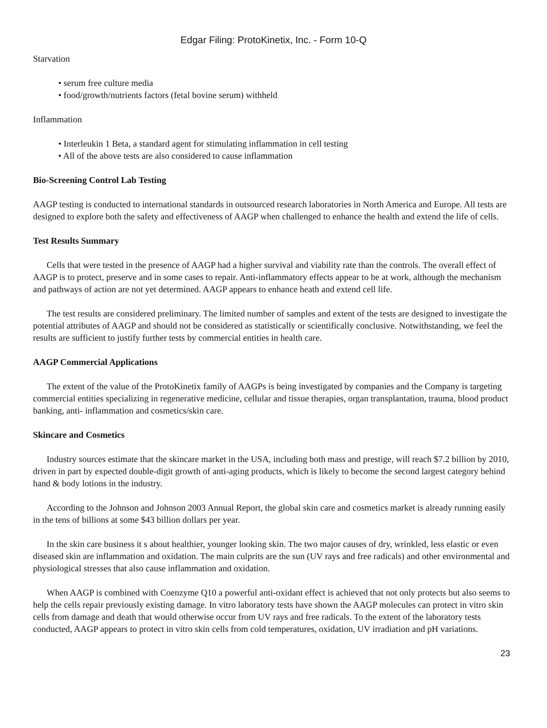Edgar Filing: ProtoKinetix, Inc. - Form 10-Q
Starvation
• serum free culture media
• food/growth/nutrients factors (fetal bovine serum) withheld
Inflammation
• Interleukin 1 Beta, a standard agent for stimulating inflammation in cell testing
• All of the above tests are also considered to cause inflammation
Bio-Screening Control Lab Testing
AAGP testing is conducted to international standards in outsourced research laboratories in North America and Europe. All tests are designed to explore both the safety and effectiveness of AAGP when challenged to enhance the health and extend the life of cells.
Test Results Summary
Cells that were tested in the presence of AAGP had a higher survival and viability rate than the controls. The overall effect of AAGP is to protect, preserve and in some cases to repair. Anti-inflammatory effects appear to be at work, although the mechanism and pathways of action are not yet determined. AAGP appears to enhance heath and extend cell life.
The test results are considered preliminary. The limited number of samples and extent of the tests are designed to investigate the potential attributes of AAGP and should not be considered as statistically or scientifically conclusive. Notwithstanding, we feel the results are sufficient to justify further tests by commercial entities in health care.
AAGP Commercial Applications
The extent of the value of the ProtoKinetix family of AAGPs is being investigated by companies and the Company is targeting commercial entities specializing in regenerative medicine, cellular and tissue therapies, organ transplantation, trauma, blood product banking, anti- inflammation and cosmetics/skin care.
Skincare and Cosmetics
Industry sources estimate that the skincare market in the USA, including both mass and prestige, will reach $7.2 billion by 2010, driven in part by expected double-digit growth of anti-aging products, which is likely to become the second largest category behind hand & body lotions in the industry.
According to the Johnson and Johnson 2003 Annual Report, the global skin care and cosmetics market is already running easily in the tens of billions at some $43 billion dollars per year.
In the skin care business it s about healthier, younger looking skin. The two major causes of dry, wrinkled, less elastic or even diseased skin are inflammation and oxidation. The main culprits are the sun (UV rays and free radicals) and other environmental and physiological stresses that also cause inflammation and oxidation.
When AAGP is combined with Coenzyme Q10 a powerful anti-oxidant effect is achieved that not only protects but also seems to help the cells repair previously existing damage. In vitro laboratory tests have shown the AAGP molecules can protect in vitro skin cells from damage and death that would otherwise occur from UV rays and free radicals. To the extent of the laboratory tests conducted, AAGP appears to protect in vitro skin cells from cold temperatures, oxidation, UV irradiation and pH variations.
23